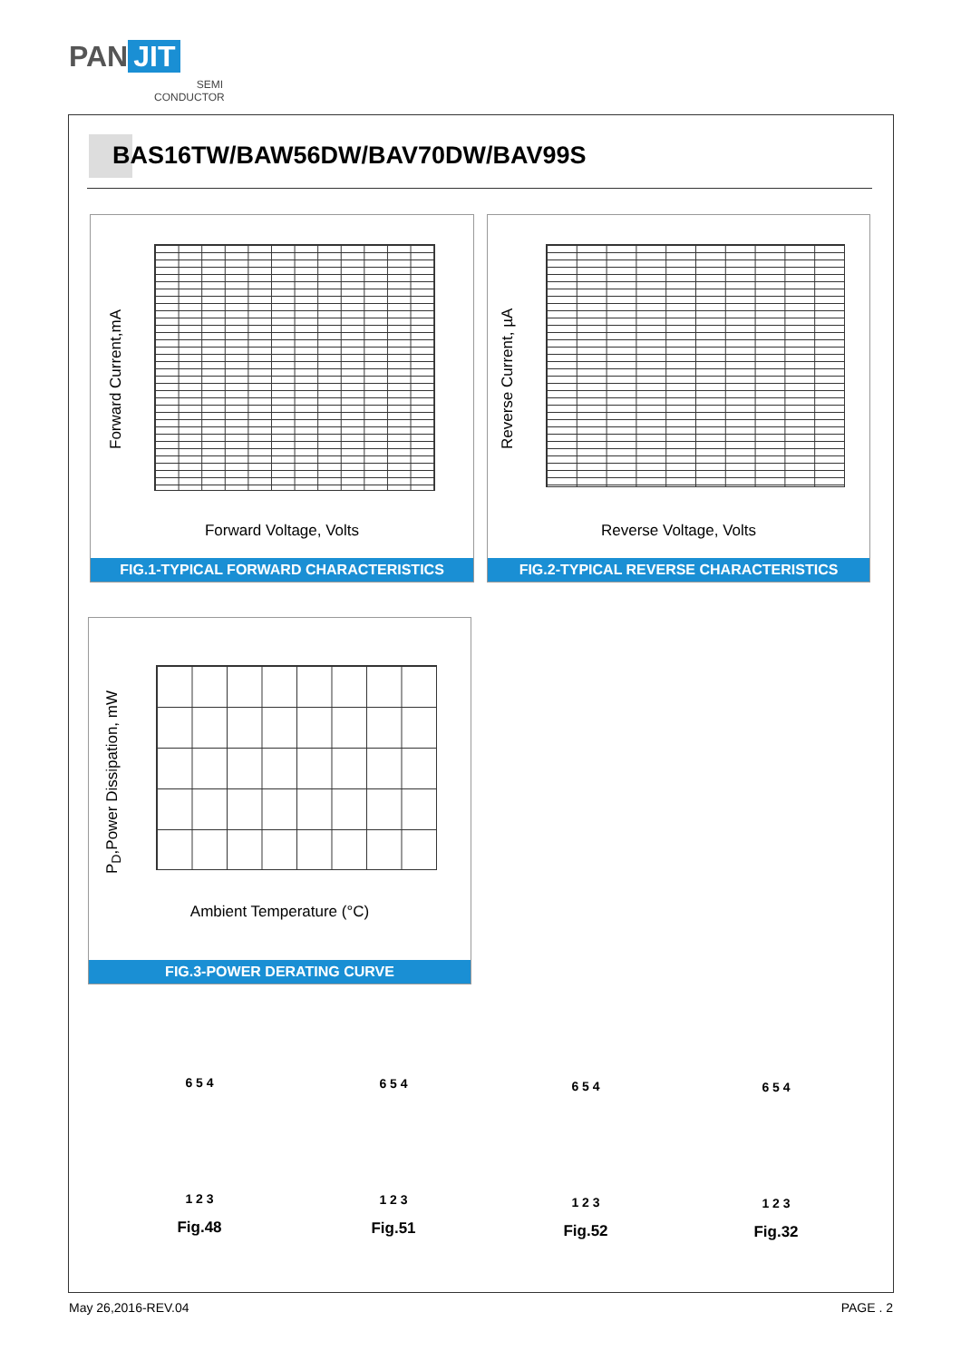PAN JIT
SEMI
CONDUCTOR
BAS16TW/BAW56DW/BAV70DW/BAV99S
Forward Current,mA
Forward Voltage, Volts
FIG.1-TYPICAL FORWARD CHARACTERISTICS
Reverse Current, µA
Reverse Voltage, Volts
FIG.2-TYPICAL REVERSE CHARACTERISTICS
P<sub>D</sub>,Power Dissipation, mW
Ambient Temperature (°C)
FIG.3-POWER DERATING CURVE
6 5 4
1 2 3
Fig.48
6 5 4
1 2 3
Fig.51
6 5 4
1 2 3
Fig.52
6 5 4
1 2 3
Fig.32
May 26,2016-REV.04 PAGE . 2